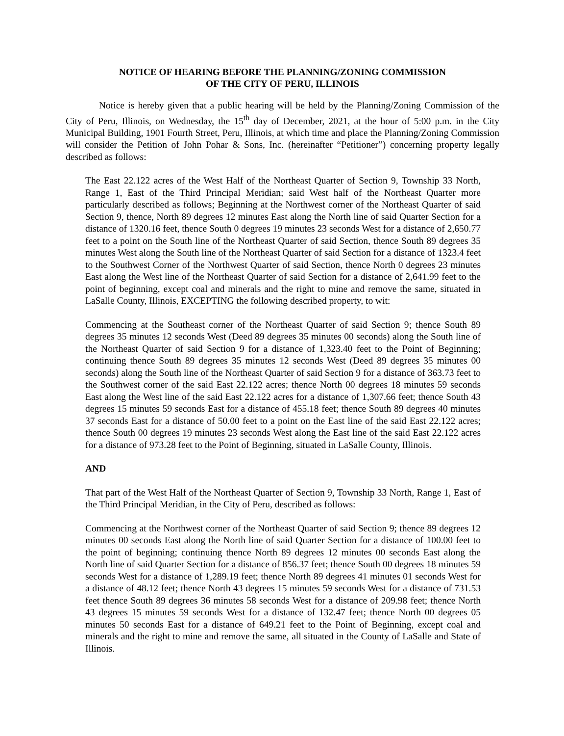NOTICE OF HEARING BEFORE THE PLANNING/ZONING COMMISSION
OF THE CITY OF PERU, ILLINOIS
Notice is hereby given that a public hearing will be held by the Planning/Zoning Commission of the City of Peru, Illinois, on Wednesday, the 15<sup>th</sup> day of December, 2021, at the hour of 5:00 p.m. in the City Municipal Building, 1901 Fourth Street, Peru, Illinois, at which time and place the Planning/Zoning Commission will consider the Petition of John Pohar & Sons, Inc. (hereinafter “Petitioner”) concerning property legally described as follows:
The East 22.122 acres of the West Half of the Northeast Quarter of Section 9, Township 33 North, Range 1, East of the Third Principal Meridian; said West half of the Northeast Quarter more particularly described as follows; Beginning at the Northwest corner of the Northeast Quarter of said Section 9, thence, North 89 degrees 12 minutes East along the North line of said Quarter Section for a distance of 1320.16 feet, thence South 0 degrees 19 minutes 23 seconds West for a distance of 2,650.77 feet to a point on the South line of the Northeast Quarter of said Section, thence South 89 degrees 35 minutes West along the South line of the Northeast Quarter of said Section for a distance of 1323.4 feet to the Southwest Corner of the Northwest Quarter of said Section, thence North 0 degrees 23 minutes East along the West line of the Northeast Quarter of said Section for a distance of 2,641.99 feet to the point of beginning, except coal and minerals and the right to mine and remove the same, situated in LaSalle County, Illinois, EXCEPTING the following described property, to wit:
Commencing at the Southeast corner of the Northeast Quarter of said Section 9; thence South 89 degrees 35 minutes 12 seconds West (Deed 89 degrees 35 minutes 00 seconds) along the South line of the Northeast Quarter of said Section 9 for a distance of 1,323.40 feet to the Point of Beginning; continuing thence South 89 degrees 35 minutes 12 seconds West (Deed 89 degrees 35 minutes 00 seconds) along the South line of the Northeast Quarter of said Section 9 for a distance of 363.73 feet to the Southwest corner of the said East 22.122 acres; thence North 00 degrees 18 minutes 59 seconds East along the West line of the said East 22.122 acres for a distance of 1,307.66 feet; thence South 43 degrees 15 minutes 59 seconds East for a distance of 455.18 feet; thence South 89 degrees 40 minutes 37 seconds East for a distance of 50.00 feet to a point on the East line of the said East 22.122 acres; thence South 00 degrees 19 minutes 23 seconds West along the East line of the said East 22.122 acres for a distance of 973.28 feet to the Point of Beginning, situated in LaSalle County, Illinois.
AND
That part of the West Half of the Northeast Quarter of Section 9, Township 33 North, Range 1, East of the Third Principal Meridian, in the City of Peru, described as follows:
Commencing at the Northwest corner of the Northeast Quarter of said Section 9; thence 89 degrees 12 minutes 00 seconds East along the North line of said Quarter Section for a distance of 100.00 feet to the point of beginning; continuing thence North 89 degrees 12 minutes 00 seconds East along the North line of said Quarter Section for a distance of 856.37 feet; thence South 00 degrees 18 minutes 59 seconds West for a distance of 1,289.19 feet; thence North 89 degrees 41 minutes 01 seconds West for a distance of 48.12 feet; thence North 43 degrees 15 minutes 59 seconds West for a distance of 731.53 feet thence South 89 degrees 36 minutes 58 seconds West for a distance of 209.98 feet; thence North 43 degrees 15 minutes 59 seconds West for a distance of 132.47 feet; thence North 00 degrees 05 minutes 50 seconds East for a distance of 649.21 feet to the Point of Beginning, except coal and minerals and the right to mine and remove the same, all situated in the County of LaSalle and State of Illinois.